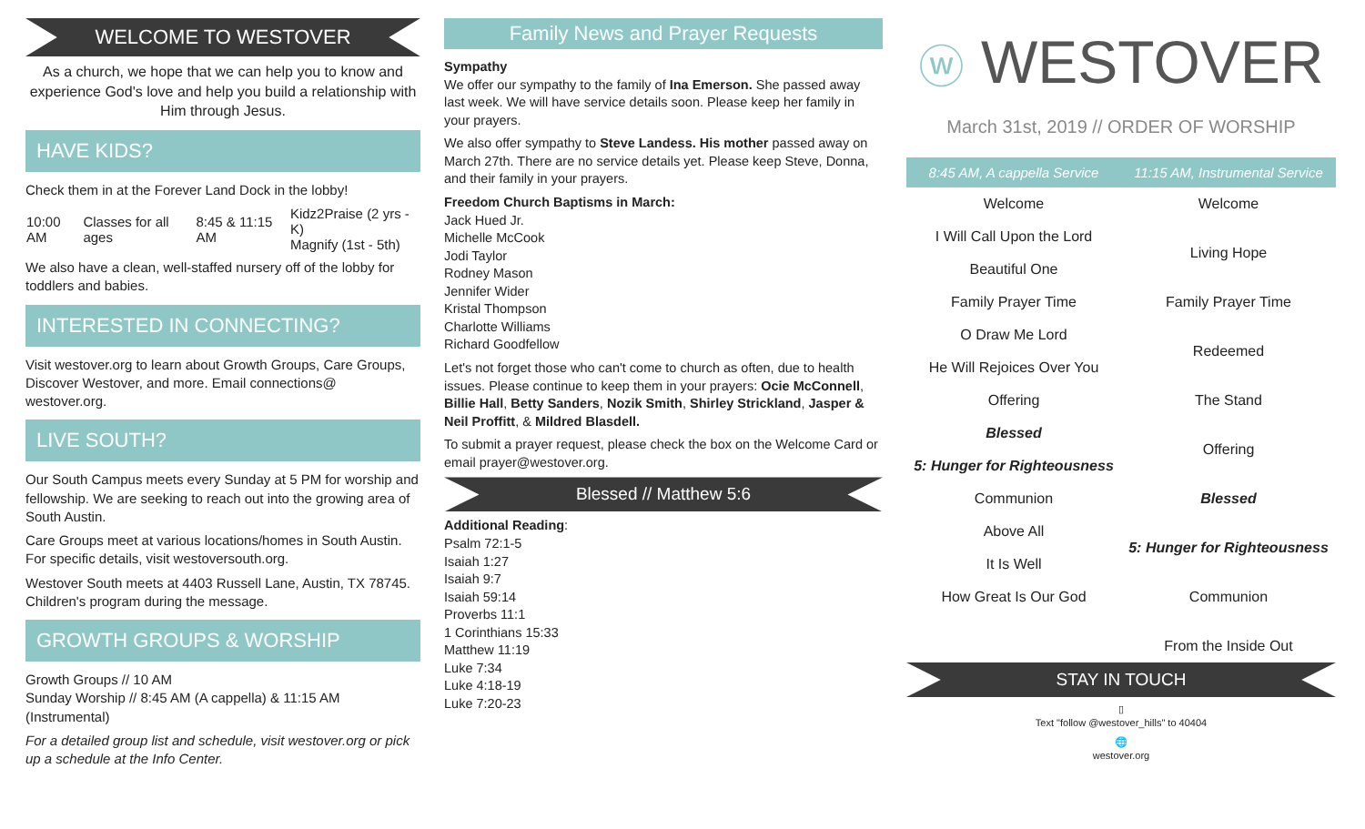WELCOME TO WESTOVER
As a church, we hope that we can help you to know and experience God's love and help you build a relationship with Him through Jesus.
HAVE KIDS?
Check them in at the Forever Land Dock in the lobby!
| 10:00 AM | Classes for all ages | 8:45 & 11:15 AM | Kidz2Praise (2 yrs - K) Magnify (1st - 5th) |
We also have a clean, well-staffed nursery off of the lobby for toddlers and babies.
INTERESTED IN CONNECTING?
Visit westover.org to learn about Growth Groups, Care Groups, Discover Westover, and more. Email connections@ westover.org.
LIVE SOUTH?
Our South Campus meets every Sunday at 5 PM for worship and fellowship. We are seeking to reach out into the growing area of South Austin.
Care Groups meet at various locations/homes in South Austin. For specific details, visit westoversouth.org.
Westover South meets at 4403 Russell Lane, Austin, TX 78745. Children's program during the message.
GROWTH GROUPS & WORSHIP
Growth Groups // 10 AM
Sunday Worship // 8:45 AM (A cappella) & 11:15 AM (Instrumental)
For a detailed group list and schedule, visit westover.org or pick up a schedule at the Info Center.
Family News and Prayer Requests
Sympathy
We offer our sympathy to the family of Ina Emerson. She passed away last week. We will have service details soon. Please keep her family in your prayers.
We also offer sympathy to Steve Landess. His mother passed away on March 27th. There are no service details yet. Please keep Steve, Donna, and their family in your prayers.
Freedom Church Baptisms in March:
Jack Hued Jr.
Michelle McCook
Jodi Taylor
Rodney Mason
Jennifer Wider
Kristal Thompson
Charlotte Williams
Richard Goodfellow
Let's not forget those who can't come to church as often, due to health issues. Please continue to keep them in your prayers: Ocie McConnell, Billie Hall, Betty Sanders, Nozik Smith, Shirley Strickland, Jasper & Neil Proffitt, & Mildred Blasdell.
To submit a prayer request, please check the box on the Welcome Card or email prayer@westover.org.
Blessed // Matthew 5:6
Additional Reading:
Psalm 72:1-5
Isaiah 1:27
Isaiah 9:7
Isaiah 59:14
Proverbs 11:1
1 Corinthians 15:33
Matthew 11:19
Luke 7:34
Luke 4:18-19
Luke 7:20-23
ⓦ WESTOVER
March 31st, 2019 // ORDER OF WORSHIP
| 8:45 AM, A cappella Service | 11:15 AM, Instrumental Service |
| --- | --- |
| Welcome I Will Call Upon the Lord Beautiful One Family Prayer Time O Draw Me Lord He Will Rejoices Over You Offering Blessed 5: Hunger for Righteousness Communion Above All It Is Well How Great Is Our God | Welcome Living Hope Family Prayer Time Redeemed The Stand Offering Blessed 5: Hunger for Righteousness Communion From the Inside Out |
STAY IN TOUCH
▯
Text "follow @westover_hills" to 40404
🌐
westover.org